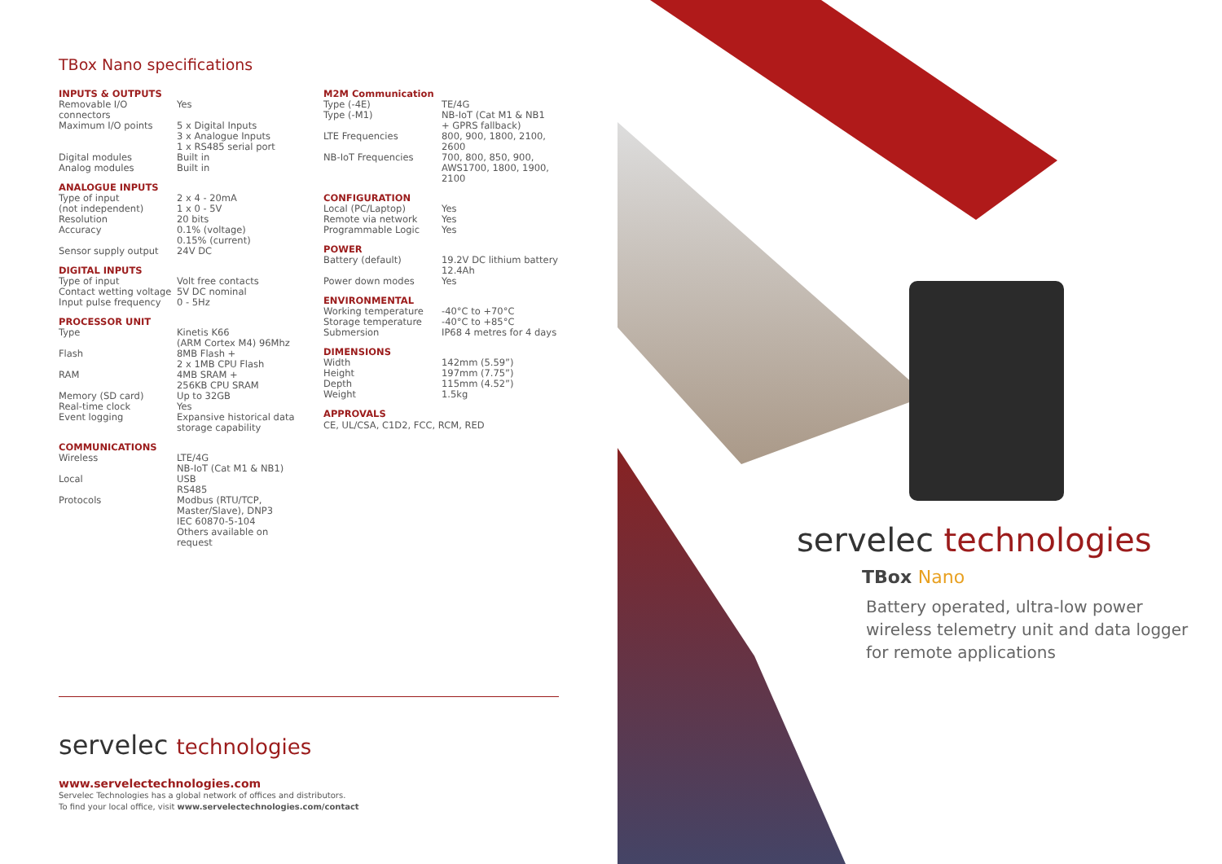TBox Nano specifications
INPUTS & OUTPUTS
| Removable I/O connectors | Yes |
| Maximum I/O points | 5 x Digital Inputs 3 x Analogue Inputs 1 x RS485 serial port |
| Digital modules | Built in |
| Analog modules | Built in |
ANALOGUE INPUTS
| Type of input (not independent) | 2 x 4 - 20mA 1 x 0 - 5V |
| Resolution | 20 bits |
| Accuracy | 0.1% (voltage) 0.15% (current) |
| Sensor supply output | 24V DC |
DIGITAL INPUTS
| Type of input | Volt free contacts |
| Contact wetting voltage | 5V DC nominal |
| Input pulse frequency | 0 - 5Hz |
PROCESSOR UNIT
| Type | Kinetis K66 (ARM Cortex M4) 96Mhz |
| Flash | 8MB Flash + 2 x 1MB CPU Flash |
| RAM | 4MB SRAM + 256KB CPU SRAM |
| Memory (SD card) | Up to 32GB |
| Real-time clock | Yes |
| Event logging | Expansive historical data storage capability |
COMMUNICATIONS
| Wireless | LTE/4G NB-IoT (Cat M1 & NB1) |
| Local | USB RS485 |
| Protocols | Modbus (RTU/TCP, Master/Slave), DNP3 IEC 60870-5-104 Others available on request |
M2M Communication
| Type (-4E) | TE/4G |
| Type (-M1) | NB-IoT (Cat M1 & NB1 + GPRS fallback) |
| LTE Frequencies | 800, 900, 1800, 2100, 2600 |
| NB-IoT Frequencies | 700, 800, 850, 900, AWS1700, 1800, 1900, 2100 |
CONFIGURATION
| Local (PC/Laptop) | Yes |
| Remote via network | Yes |
| Programmable Logic | Yes |
POWER
| Battery (default) | 19.2V DC lithium battery 12.4Ah |
| Power down modes | Yes |
ENVIRONMENTAL
| Working temperature | -40°C to +70°C |
| Storage temperature | -40°C to +85°C |
| Submersion | IP68 4 metres for 4 days |
DIMENSIONS
| Width | 142mm (5.59”) |
| Height | 197mm (7.75”) |
| Depth | 115mm (4.52”) |
| Weight | 1.5kg |
APPROVALS
CE, UL/CSA, C1D2, FCC, RCM, RED
servelec technologies
www.servelectechnologies.com
Servelec Technologies has a global network of offices and distributors.
To find your local office, visit www.servelectechnologies.com/contact
servelec technologies
TBox Nano
Battery operated, ultra-low power wireless telemetry unit and data logger for remote applications